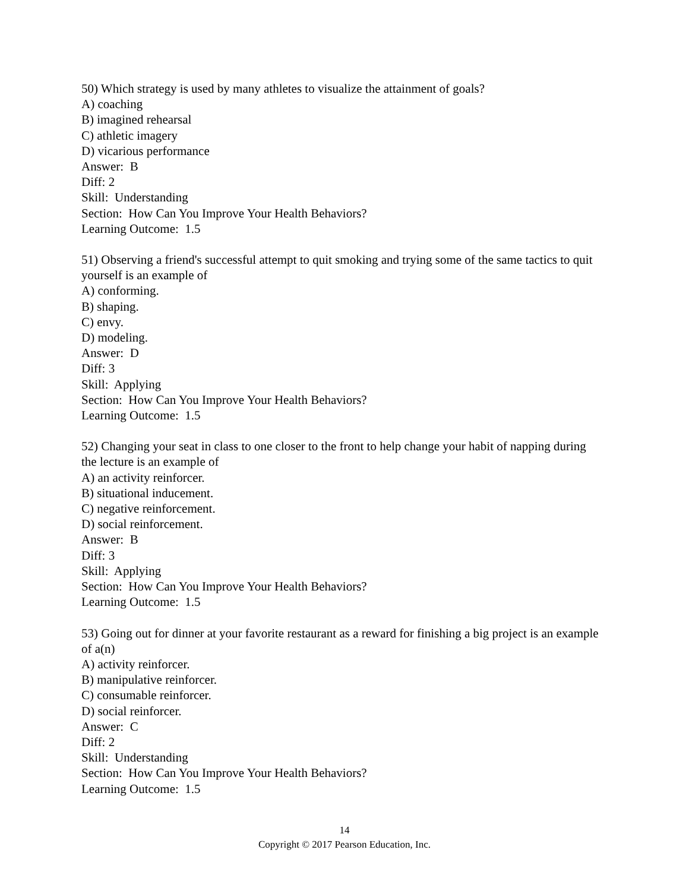50) Which strategy is used by many athletes to visualize the attainment of goals?
A) coaching
B) imagined rehearsal
C) athletic imagery
D) vicarious performance
Answer: B
Diff: 2
Skill: Understanding
Section: How Can You Improve Your Health Behaviors?
Learning Outcome: 1.5
51) Observing a friend's successful attempt to quit smoking and trying some of the same tactics to quit yourself is an example of
A) conforming.
B) shaping.
C) envy.
D) modeling.
Answer: D
Diff: 3
Skill: Applying
Section: How Can You Improve Your Health Behaviors?
Learning Outcome: 1.5
52) Changing your seat in class to one closer to the front to help change your habit of napping during the lecture is an example of
A) an activity reinforcer.
B) situational inducement.
C) negative reinforcement.
D) social reinforcement.
Answer: B
Diff: 3
Skill: Applying
Section: How Can You Improve Your Health Behaviors?
Learning Outcome: 1.5
53) Going out for dinner at your favorite restaurant as a reward for finishing a big project is an example of a(n)
A) activity reinforcer.
B) manipulative reinforcer.
C) consumable reinforcer.
D) social reinforcer.
Answer: C
Diff: 2
Skill: Understanding
Section: How Can You Improve Your Health Behaviors?
Learning Outcome: 1.5
14
Copyright © 2017 Pearson Education, Inc.